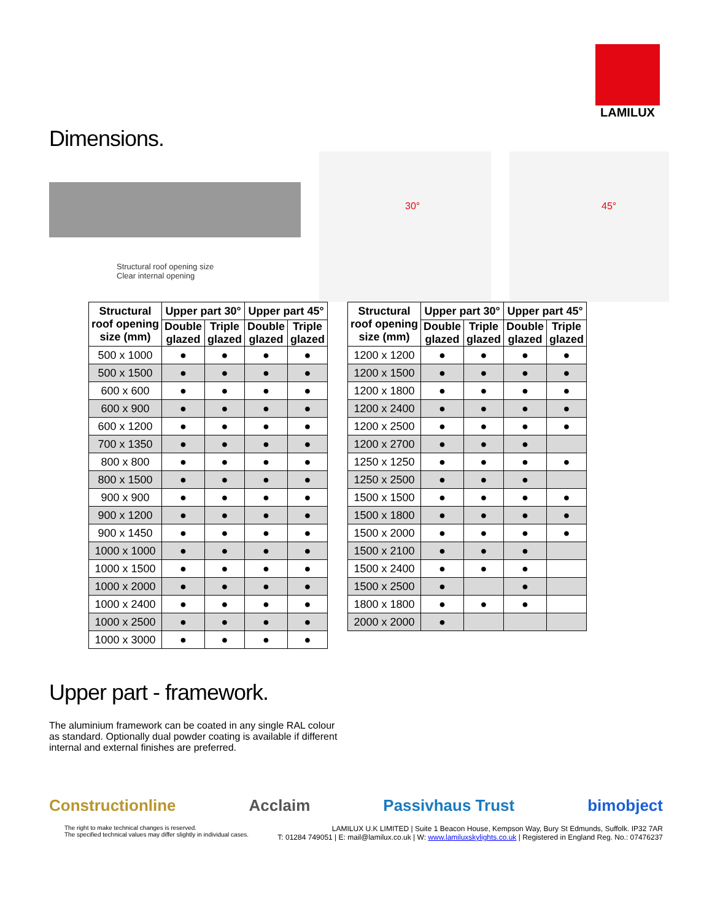LAMILUX
Dimensions.
Structural roof opening size
Clear internal opening
30° 45°
| Structural roof opening size (mm) | Upper part 30° | | Upper part 45° | |
| --- | --- | --- | --- | --- |
| | Double glazed | Triple glazed | Double glazed | Triple glazed |
| 500 x 1000 | ● | ● | ● | ● |
| 500 x 1500 | ● | ● | ● | ● |
| 600 x 600 | ● | ● | ● | ● |
| 600 x 900 | ● | ● | ● | ● |
| 600 x 1200 | ● | ● | ● | ● |
| 700 x 1350 | ● | ● | ● | ● |
| 800 x 800 | ● | ● | ● | ● |
| 800 x 1500 | ● | ● | ● | ● |
| 900 x 900 | ● | ● | ● | ● |
| 900 x 1200 | ● | ● | ● | ● |
| 900 x 1450 | ● | ● | ● | ● |
| 1000 x 1000 | ● | ● | ● | ● |
| 1000 x 1500 | ● | ● | ● | ● |
| 1000 x 2000 | ● | ● | ● | ● |
| 1000 x 2400 | ● | ● | ● | ● |
| 1000 x 2500 | ● | ● | ● | ● |
| 1000 x 3000 | ● | ● | ● | ● |
| Structural roof opening size (mm) | Upper part 30° | | Upper part 45° | |
| --- | --- | --- | --- | --- |
| | Double glazed | Triple glazed | Double glazed | Triple glazed |
| 1200 x 1200 | ● | ● | ● | ● |
| 1200 x 1500 | ● | ● | ● | ● |
| 1200 x 1800 | ● | ● | ● | ● |
| 1200 x 2400 | ● | ● | ● | ● |
| 1200 x 2500 | ● | ● | ● | ● |
| 1200 x 2700 | ● | ● | ● | |
| 1250 x 1250 | ● | ● | ● | ● |
| 1250 x 2500 | ● | ● | ● | |
| 1500 x 1500 | ● | ● | ● | ● |
| 1500 x 1800 | ● | ● | ● | ● |
| 1500 x 2000 | ● | ● | ● | ● |
| 1500 x 2100 | ● | ● | ● | |
| 1500 x 2400 | ● | ● | ● | |
| 1500 x 2500 | ● | | ● | |
| 1800 x 1800 | ● | ● | ● | |
| 2000 x 2000 | ● | | | |
Upper part - framework.
The aluminium framework can be coated in any single RAL colour as standard. Optionally dual powder coating is available if different internal and external finishes are preferred.
Constructionline Acclaim Passivhaus Trust bimobject
The right to make technical changes is reserved.
The specified technical values may differ slightly in individual cases.
LAMILUX U.K LIMITED | Suite 1 Beacon House, Kempson Way, Bury St Edmunds, Suffolk. IP32 7AR
T: 01284 749051 | E: mail@lamilux.co.uk | W: www.lamiluxskylights.co.uk | Registered in England Reg. No.: 07476237